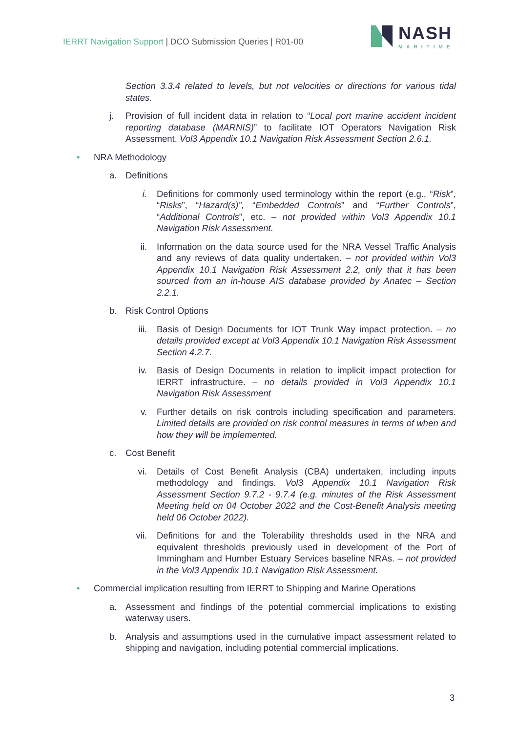IERRT Navigation Support | DCO Submission Queries | R01-00
NASH
MARITIME
Section 3.3.4 related to levels, but not velocities or directions for various tidal states.
j. Provision of full incident data in relation to “Local port marine accident incident reporting database (MARNIS)” to facilitate IOT Operators Navigation Risk Assessment. Vol3 Appendix 10.1 Navigation Risk Assessment Section 2.6.1.
• NRA Methodology
a. Definitions
i. Definitions for commonly used terminology within the report (e.g., “Risk”, “Risks”, “Hazard(s)”, “Embedded Controls” and “Further Controls”, “Additional Controls”, etc. – not provided within Vol3 Appendix 10.1 Navigation Risk Assessment.
ii. Information on the data source used for the NRA Vessel Traffic Analysis and any reviews of data quality undertaken. – not provided within Vol3 Appendix 10.1 Navigation Risk Assessment 2.2, only that it has been sourced from an in-house AIS database provided by Anatec – Section 2.2.1.
b. Risk Control Options
iii.
Basis of Design Documents for IOT Trunk Way impact protection. – no details provided except at Vol3 Appendix 10.1 Navigation Risk Assessment Section 4.2.7.
iv. Basis of Design Documents in relation to implicit impact protection for IERRT infrastructure. – no details provided in Vol3 Appendix 10.1 Navigation Risk Assessment
v. Further details on risk controls including specification and parameters. Limited details are provided on risk control measures in terms of when and how they will be implemented.
c. Cost Benefit
vi. Details of Cost Benefit Analysis (CBA) undertaken, including inputs methodology and findings. Vol3 Appendix 10.1 Navigation Risk Assessment Section 9.7.2 - 9.7.4 (e.g. minutes of the Risk Assessment Meeting held on 04 October 2022 and the Cost-Benefit Analysis meeting held 06 October 2022).
vii.
Definitions for and the Tolerability thresholds used in the NRA and equivalent thresholds previously used in development of the Port of Immingham and Humber Estuary Services baseline NRAs. – not provided in the Vol3 Appendix 10.1 Navigation Risk Assessment.
• Commercial implication resulting from IERRT to Shipping and Marine Operations
a. Assessment and findings of the potential commercial implications to existing waterway users.
b. Analysis and assumptions used in the cumulative impact assessment related to shipping and navigation, including potential commercial implications.
3